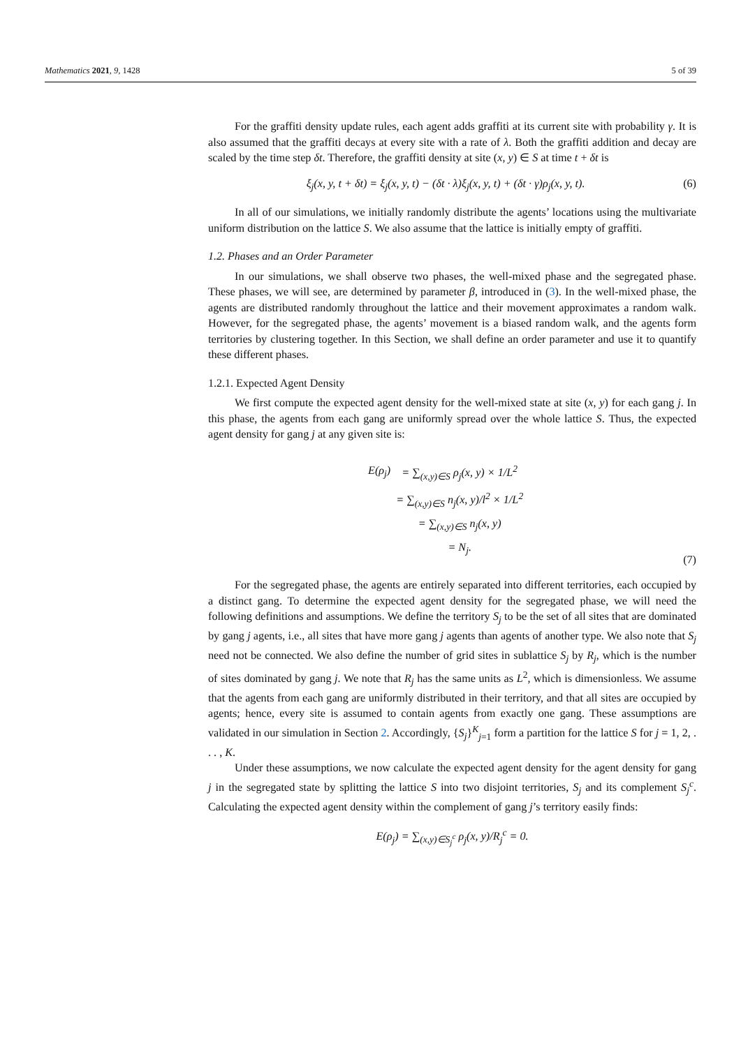Mathematics 2021, 9, 1428 5 of 39
For the graffiti density update rules, each agent adds graffiti at its current site with probability γ. It is also assumed that the graffiti decays at every site with a rate of λ. Both the graffiti addition and decay are scaled by the time step δt. Therefore, the graffiti density at site (x, y) ∈ S at time t + δt is
ξ<sub>j</sub>(x, y, t + δt) = ξ<sub>j</sub>(x, y, t) − (δt · λ)ξ<sub>j</sub>(x, y, t) + (δt · γ)ρ<sub>j</sub>(x, y, t). (6)
In all of our simulations, we initially randomly distribute the agents’ locations using the multivariate uniform distribution on the lattice S. We also assume that the lattice is initially empty of graffiti.
1.2. Phases and an Order Parameter
In our simulations, we shall observe two phases, the well-mixed phase and the segregated phase. These phases, we will see, are determined by parameter β, introduced in (3). In the well-mixed phase, the agents are distributed randomly throughout the lattice and their movement approximates a random walk. However, for the segregated phase, the agents’ movement is a biased random walk, and the agents form territories by clustering together. In this Section, we shall define an order parameter and use it to quantify these different phases.
1.2.1. Expected Agent Density
We first compute the expected agent density for the well-mixed state at site (x, y) for each gang j. In this phase, the agents from each gang are uniformly spread over the whole lattice S. Thus, the expected agent density for gang j at any given site is:
| E(ρ<sub>j</sub>) | = ∑<sub>(x,y)∈S</sub> ρ<sub>j</sub>(x, y) × 1/L<sup>2</sup> |
| | = ∑<sub>(x,y)∈S</sub> n<sub>j</sub>(x, y)/l<sup>2</sup> × 1/L<sup>2</sup> |
| | = ∑<sub>(x,y)∈S</sub> n<sub>j</sub>(x, y) |
| | = N<sub>j</sub>. |
(7)
For the segregated phase, the agents are entirely separated into different territories, each occupied by a distinct gang. To determine the expected agent density for the segregated phase, we will need the following definitions and assumptions. We define the territory S<sub>j</sub> to be the set of all sites that are dominated by gang j agents, i.e., all sites that have more gang j agents than agents of another type. We also note that S<sub>j</sub> need not be connected. We also define the number of grid sites in sublattice S<sub>j</sub> by R<sub>j</sub>, which is the number of sites dominated by gang j. We note that R<sub>j</sub> has the same units as L<sup>2</sup>, which is dimensionless. We assume that the agents from each gang are uniformly distributed in their territory, and that all sites are occupied by agents; hence, every site is assumed to contain agents from exactly one gang. These assumptions are validated in our simulation in Section 2. Accordingly, {S<sub>j</sub>}<sup>K</sup><sub>j=1</sub> form a partition for the lattice S for j = 1, 2, . . . , K.
Under these assumptions, we now calculate the expected agent density for the agent density for gang j in the segregated state by splitting the lattice S into two disjoint territories, S<sub>j</sub> and its complement S<sub>j</sub><sup>c</sup>. Calculating the expected agent density within the complement of gang j’s territory easily finds:
E(ρ<sub>j</sub>) = ∑<sub>(x,y)∈S<sub>j</sub><sup>c</sup></sub> ρ<sub>j</sub>(x, y)/R<sub>j</sub><sup>c</sup> = 0.